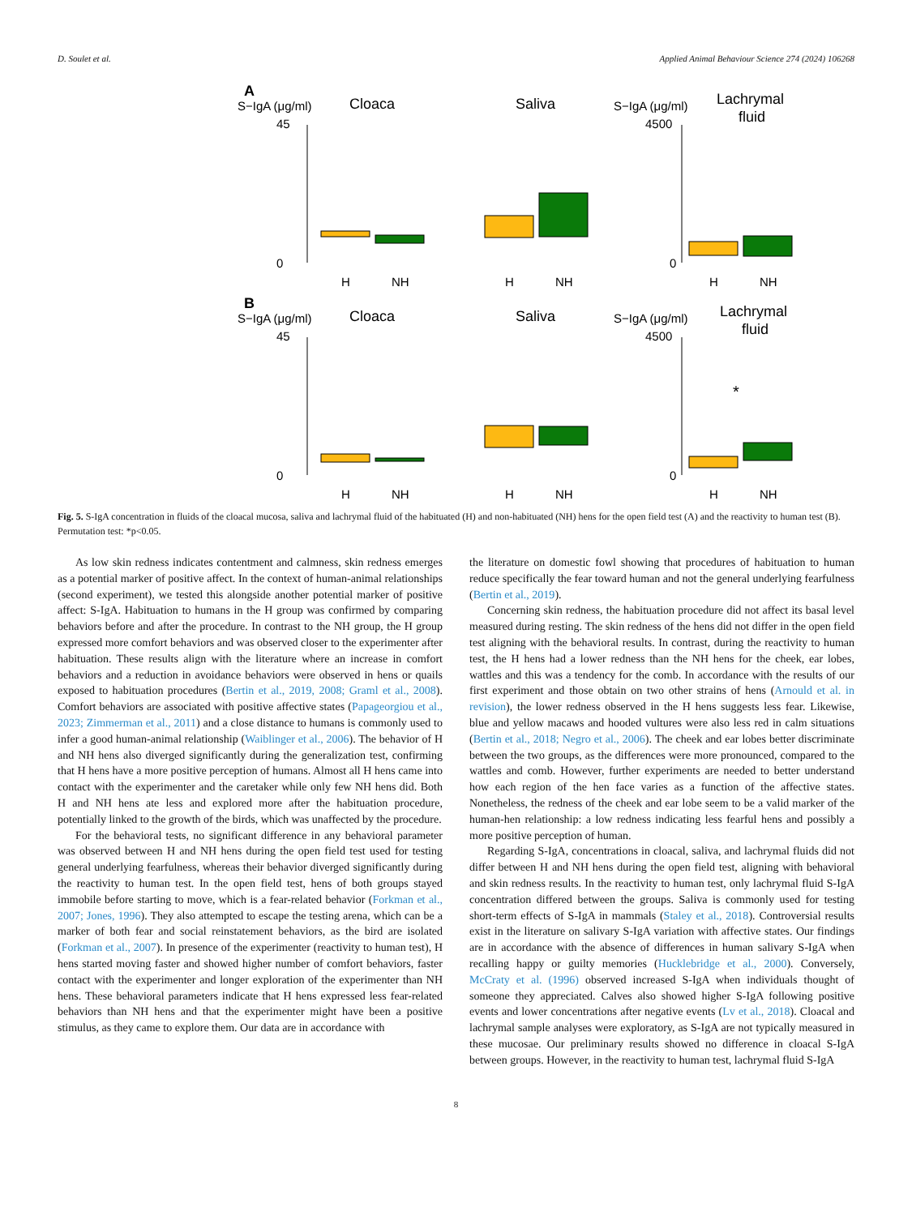D. Soulet et al. Applied Animal Behaviour Science 274 (2024) 106268
A
S−IgA (μg/ml)
Cloaca
Saliva
S−IgA (μg/ml)
Lachrymal
fluid
45
0
4500
0
H
NH
H
NH
H
NH
B
S−IgA (μg/ml)
Cloaca
Saliva
S−IgA (μg/ml)
Lachrymal
fluid
45
0
4500
0
*
H
NH
H
NH
H
NH
Fig. 5. S-IgA concentration in fluids of the cloacal mucosa, saliva and lachrymal fluid of the habituated (H) and non-habituated (NH) hens for the open field test (A) and the reactivity to human test (B). Permutation test: *p<0.05.
As low skin redness indicates contentment and calmness, skin redness emerges as a potential marker of positive affect. In the context of human-animal relationships (second experiment), we tested this alongside another potential marker of positive affect: S-IgA. Habituation to humans in the H group was confirmed by comparing behaviors before and after the procedure. In contrast to the NH group, the H group expressed more comfort behaviors and was observed closer to the experimenter after habituation. These results align with the literature where an increase in comfort behaviors and a reduction in avoidance behaviors were observed in hens or quails exposed to habituation procedures (Bertin et al., 2019, 2008; Graml et al., 2008). Comfort behaviors are associated with positive affective states (Papageorgiou et al., 2023; Zimmerman et al., 2011) and a close distance to humans is commonly used to infer a good human-animal relationship (Waiblinger et al., 2006). The behavior of H and NH hens also diverged significantly during the generalization test, confirming that H hens have a more positive perception of humans. Almost all H hens came into contact with the experimenter and the caretaker while only few NH hens did. Both H and NH hens ate less and explored more after the habituation procedure, potentially linked to the growth of the birds, which was unaffected by the procedure.
For the behavioral tests, no significant difference in any behavioral parameter was observed between H and NH hens during the open field test used for testing general underlying fearfulness, whereas their behavior diverged significantly during the reactivity to human test. In the open field test, hens of both groups stayed immobile before starting to move, which is a fear-related behavior (Forkman et al., 2007; Jones, 1996). They also attempted to escape the testing arena, which can be a marker of both fear and social reinstatement behaviors, as the bird are isolated (Forkman et al., 2007). In presence of the experimenter (reactivity to human test), H hens started moving faster and showed higher number of comfort behaviors, faster contact with the experimenter and longer exploration of the experimenter than NH hens. These behavioral parameters indicate that H hens expressed less fear-related behaviors than NH hens and that the experimenter might have been a positive stimulus, as they came to explore them. Our data are in accordance with
the literature on domestic fowl showing that procedures of habituation to human reduce specifically the fear toward human and not the general underlying fearfulness (Bertin et al., 2019).
Concerning skin redness, the habituation procedure did not affect its basal level measured during resting. The skin redness of the hens did not differ in the open field test aligning with the behavioral results. In contrast, during the reactivity to human test, the H hens had a lower redness than the NH hens for the cheek, ear lobes, wattles and this was a tendency for the comb. In accordance with the results of our first experiment and those obtain on two other strains of hens (Arnould et al. in revision), the lower redness observed in the H hens suggests less fear. Likewise, blue and yellow macaws and hooded vultures were also less red in calm situations (Bertin et al., 2018; Negro et al., 2006). The cheek and ear lobes better discriminate between the two groups, as the differences were more pronounced, compared to the wattles and comb. However, further experiments are needed to better understand how each region of the hen face varies as a function of the affective states. Nonetheless, the redness of the cheek and ear lobe seem to be a valid marker of the human-hen relationship: a low redness indicating less fearful hens and possibly a more positive perception of human.
Regarding S-IgA, concentrations in cloacal, saliva, and lachrymal fluids did not differ between H and NH hens during the open field test, aligning with behavioral and skin redness results. In the reactivity to human test, only lachrymal fluid S-IgA concentration differed between the groups. Saliva is commonly used for testing short-term effects of S-IgA in mammals (Staley et al., 2018). Controversial results exist in the literature on salivary S-IgA variation with affective states. Our findings are in accordance with the absence of differences in human salivary S-IgA when recalling happy or guilty memories (Hucklebridge et al., 2000). Conversely, McCraty et al. (1996) observed increased S-IgA when individuals thought of someone they appreciated. Calves also showed higher S-IgA following positive events and lower concentrations after negative events (Lv et al., 2018). Cloacal and lachrymal sample analyses were exploratory, as S-IgA are not typically measured in these mucosae. Our preliminary results showed no difference in cloacal S-IgA between groups. However, in the reactivity to human test, lachrymal fluid S-IgA
8